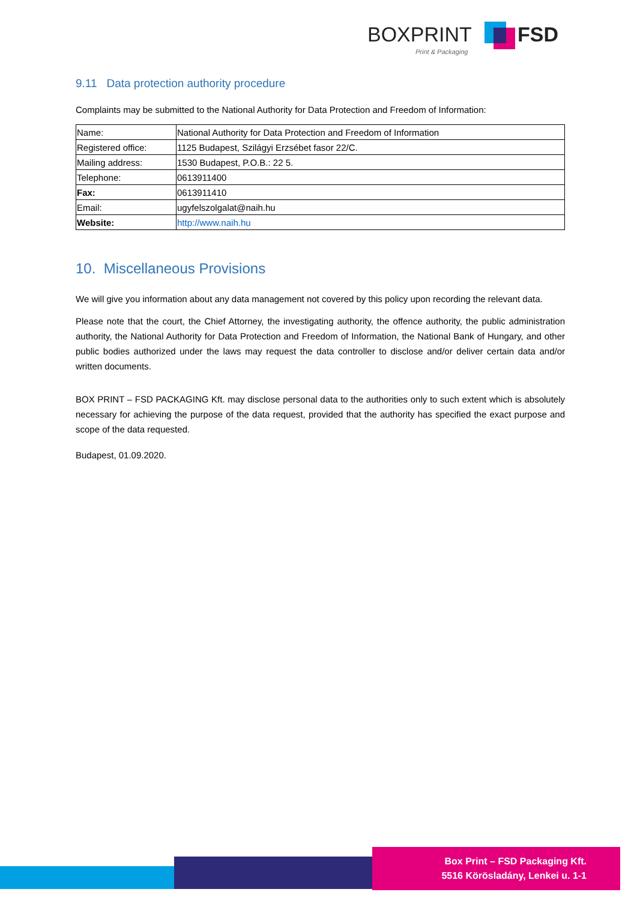BOXPRINT FSD
Print & Packaging
9.11 Data protection authority procedure
Complaints may be submitted to the National Authority for Data Protection and Freedom of Information:
| Name: | National Authority for Data Protection and Freedom of Information |
| Registered office: | 1125 Budapest, Szilágyi Erzsébet fasor 22/C. |
| Mailing address: | 1530 Budapest, P.O.B.: 22 5. |
| Telephone: | 0613911400 |
| Fax: | 0613911410 |
| Email: | ugyfelszolgalat@naih.hu |
| Website: | http://www.naih.hu |
10. Miscellaneous Provisions
We will give you information about any data management not covered by this policy upon recording the relevant data.
Please note that the court, the Chief Attorney, the investigating authority, the offence authority, the public administration authority, the National Authority for Data Protection and Freedom of Information, the National Bank of Hungary, and other public bodies authorized under the laws may request the data controller to disclose and/or deliver certain data and/or written documents.
BOX PRINT – FSD PACKAGING Kft. may disclose personal data to the authorities only to such extent which is absolutely necessary for achieving the purpose of the data request, provided that the authority has specified the exact purpose and scope of the data requested.
Budapest, 01.09.2020.
Box Print – FSD Packaging Kft.
5516 Körösladány, Lenkei u. 1-1